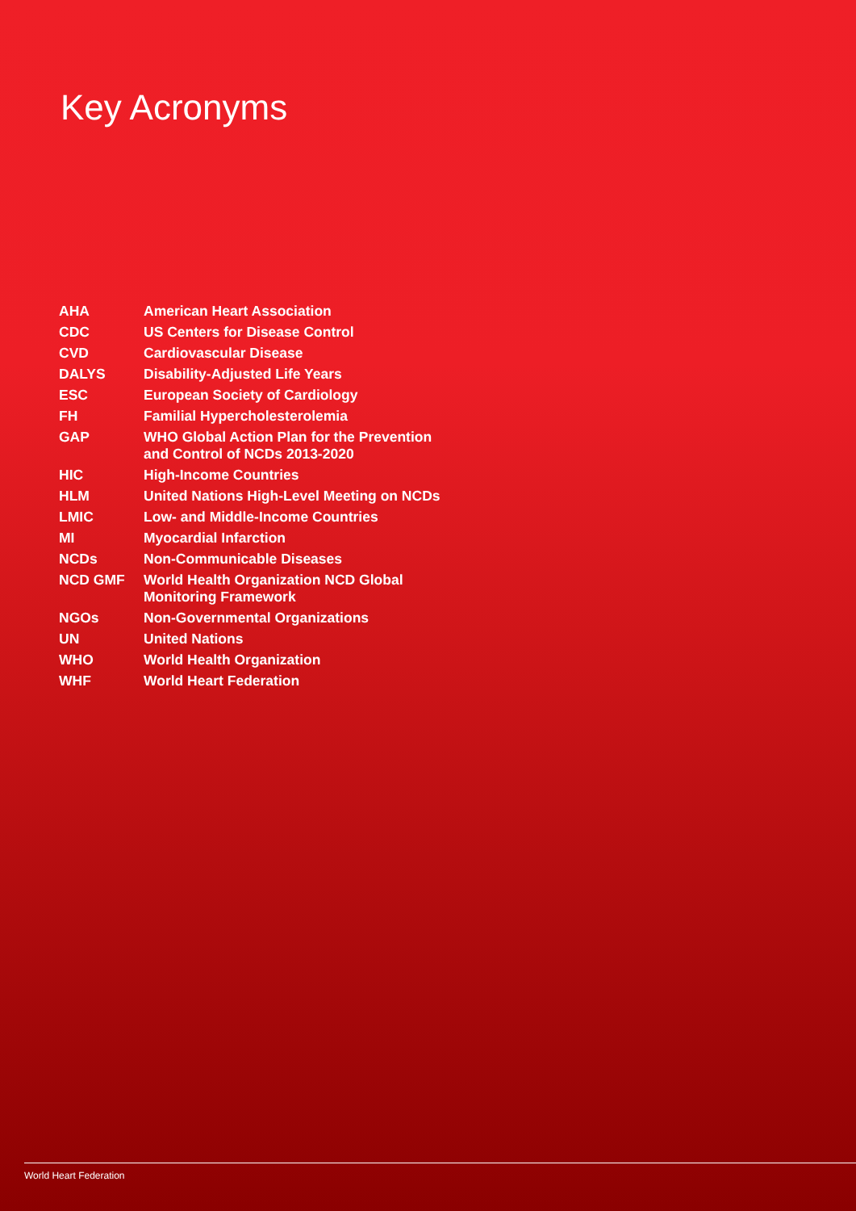Key Acronyms
| AHA | American Heart Association |
| CDC | US Centers for Disease Control |
| CVD | Cardiovascular Disease |
| DALYS | Disability-Adjusted Life Years |
| ESC | European Society of Cardiology |
| FH | Familial Hypercholesterolemia |
| GAP | WHO Global Action Plan for the Prevention and Control of NCDs 2013-2020 |
| HIC | High-Income Countries |
| HLM | United Nations High-Level Meeting on NCDs |
| LMIC | Low- and Middle-Income Countries |
| MI | Myocardial Infarction |
| NCDs | Non-Communicable Diseases |
| NCD GMF | World Health Organization NCD Global Monitoring Framework |
| NGOs | Non-Governmental Organizations |
| UN | United Nations |
| WHO | World Health Organization |
| WHF | World Heart Federation |
World Heart Federation